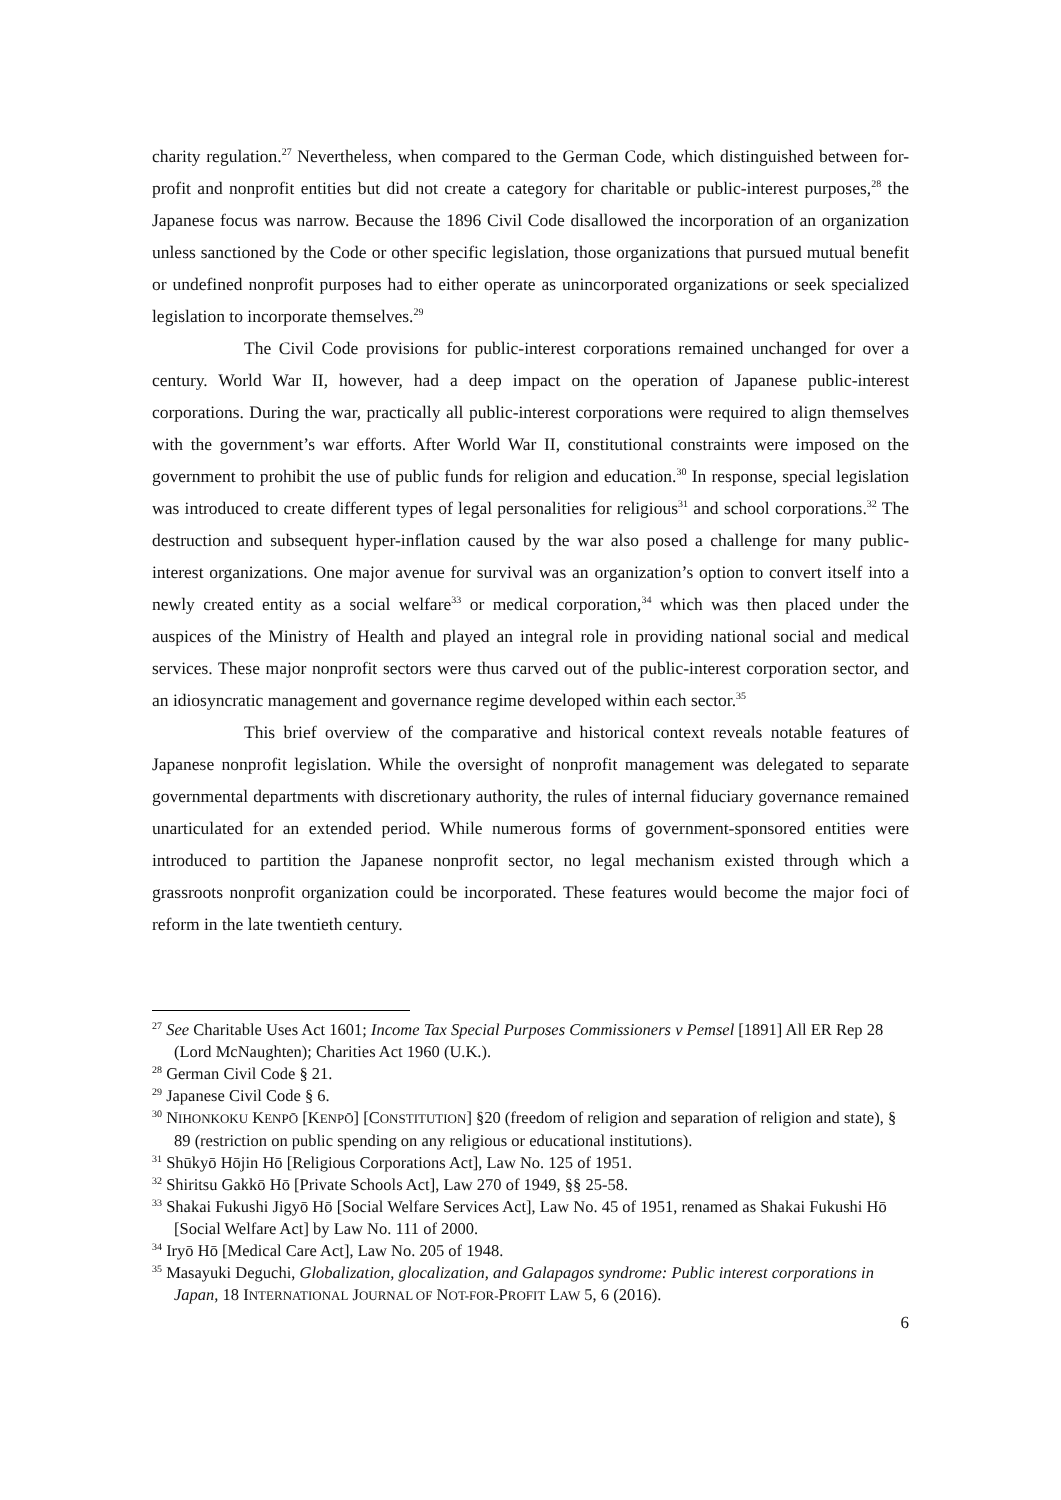charity regulation.<sup>27</sup> Nevertheless, when compared to the German Code, which distinguished between for-profit and nonprofit entities but did not create a category for charitable or public-interest purposes,<sup>28</sup> the Japanese focus was narrow. Because the 1896 Civil Code disallowed the incorporation of an organization unless sanctioned by the Code or other specific legislation, those organizations that pursued mutual benefit or undefined nonprofit purposes had to either operate as unincorporated organizations or seek specialized legislation to incorporate themselves.<sup>29</sup>
The Civil Code provisions for public-interest corporations remained unchanged for over a century. World War II, however, had a deep impact on the operation of Japanese public-interest corporations. During the war, practically all public-interest corporations were required to align themselves with the government’s war efforts. After World War II, constitutional constraints were imposed on the government to prohibit the use of public funds for religion and education.<sup>30</sup> In response, special legislation was introduced to create different types of legal personalities for religious<sup>31</sup> and school corporations.<sup>32</sup> The destruction and subsequent hyper-inflation caused by the war also posed a challenge for many public-interest organizations. One major avenue for survival was an organization’s option to convert itself into a newly created entity as a social welfare<sup>33</sup> or medical corporation,<sup>34</sup> which was then placed under the auspices of the Ministry of Health and played an integral role in providing national social and medical services. These major nonprofit sectors were thus carved out of the public-interest corporation sector, and an idiosyncratic management and governance regime developed within each sector.<sup>35</sup>
This brief overview of the comparative and historical context reveals notable features of Japanese nonprofit legislation. While the oversight of nonprofit management was delegated to separate governmental departments with discretionary authority, the rules of internal fiduciary governance remained unarticulated for an extended period. While numerous forms of government-sponsored entities were introduced to partition the Japanese nonprofit sector, no legal mechanism existed through which a grassroots nonprofit organization could be incorporated. These features would become the major foci of reform in the late twentieth century.
<sup>27</sup> See Charitable Uses Act 1601; Income Tax Special Purposes Commissioners v Pemsel [1891] All ER Rep 28 (Lord McNaughten); Charities Act 1960 (U.K.).
<sup>28</sup> German Civil Code § 21.
<sup>29</sup> Japanese Civil Code § 6.
<sup>30</sup> NIHONKOKU KENPŌ [KENPŌ] [CONSTITUTION] §20 (freedom of religion and separation of religion and state), § 89 (restriction on public spending on any religious or educational institutions).
<sup>31</sup> Shūkyō Hōjin Hō [Religious Corporations Act], Law No. 125 of 1951.
<sup>32</sup> Shiritsu Gakkō Hō [Private Schools Act], Law 270 of 1949, §§ 25-58.
<sup>33</sup> Shakai Fukushi Jigyō Hō [Social Welfare Services Act], Law No. 45 of 1951, renamed as Shakai Fukushi Hō [Social Welfare Act] by Law No. 111 of 2000.
<sup>34</sup> Iryō Hō [Medical Care Act], Law No. 205 of 1948.
<sup>35</sup> Masayuki Deguchi, Globalization, glocalization, and Galapagos syndrome: Public interest corporations in Japan, 18 INTERNATIONAL JOURNAL OF NOT-FOR-PROFIT LAW 5, 6 (2016).
6